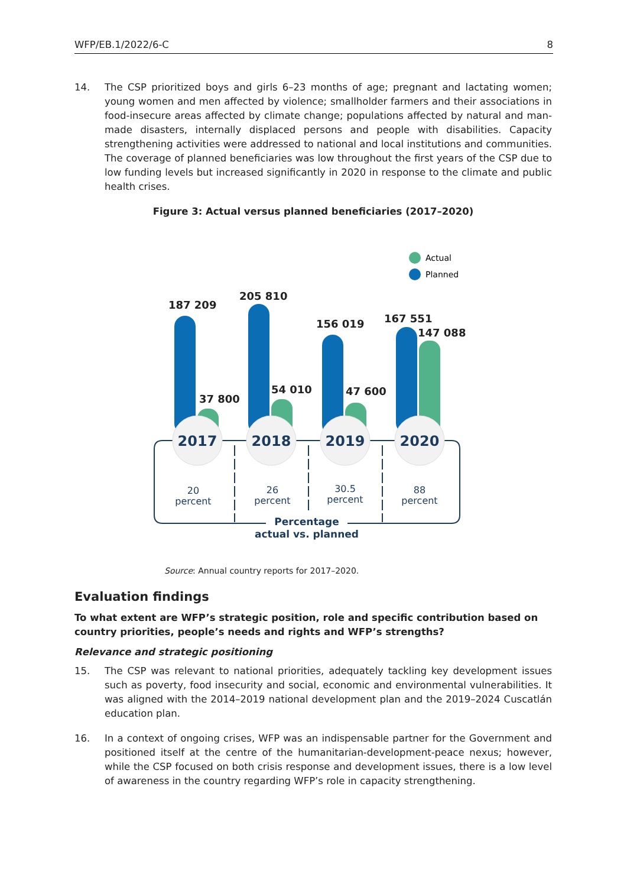WFP/EB.1/2022/6-C 8
14. The CSP prioritized boys and girls 6–23 months of age; pregnant and lactating women; young women and men affected by violence; smallholder farmers and their associations in food-insecure areas affected by climate change; populations affected by natural and man-made disasters, internally displaced persons and people with disabilities. Capacity strengthening activities were addressed to national and local institutions and communities. The coverage of planned beneficiaries was low throughout the first years of the CSP due to low funding levels but increased significantly in 2020 in response to the climate and public health crises.
Figure 3: Actual versus planned beneficiaries (2017–2020)
Actual
Planned
187 209
205 810
156 019
167 551
37 800
54 010
47 600
147 088
2017
2018
2019
2020
20
percent
26
percent
30.5
percent
88
percent
Percentage
actual vs. planned
Source: Annual country reports for 2017–2020.
Evaluation findings
To what extent are WFP’s strategic position, role and specific contribution based on country priorities, people’s needs and rights and WFP’s strengths?
Relevance and strategic positioning
15. The CSP was relevant to national priorities, adequately tackling key development issues such as poverty, food insecurity and social, economic and environmental vulnerabilities. It was aligned with the 2014–2019 national development plan and the 2019–2024 Cuscatlán education plan.
16. In a context of ongoing crises, WFP was an indispensable partner for the Government and positioned itself at the centre of the humanitarian-development-peace nexus; however, while the CSP focused on both crisis response and development issues, there is a low level of awareness in the country regarding WFP’s role in capacity strengthening.